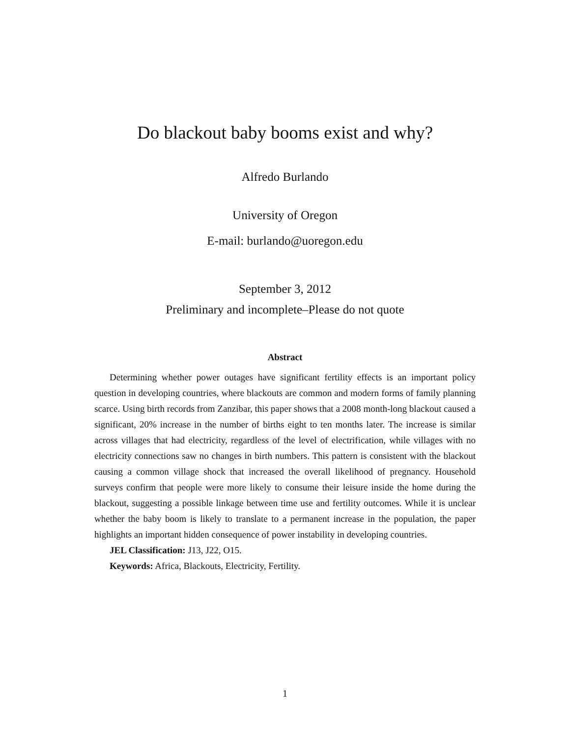Do blackout baby booms exist and why?
Alfredo Burlando
University of Oregon
E-mail: burlando@uoregon.edu
September 3, 2012
Preliminary and incomplete–Please do not quote
Abstract
Determining whether power outages have significant fertility effects is an important policy question in developing countries, where blackouts are common and modern forms of family planning scarce. Using birth records from Zanzibar, this paper shows that a 2008 month-long blackout caused a significant, 20% increase in the number of births eight to ten months later. The increase is similar across villages that had electricity, regardless of the level of electrification, while villages with no electricity connections saw no changes in birth numbers. This pattern is consistent with the blackout causing a common village shock that increased the overall likelihood of pregnancy. Household surveys confirm that people were more likely to consume their leisure inside the home during the blackout, suggesting a possible linkage between time use and fertility outcomes. While it is unclear whether the baby boom is likely to translate to a permanent increase in the population, the paper highlights an important hidden consequence of power instability in developing countries.
JEL Classification: J13, J22, O15.
Keywords: Africa, Blackouts, Electricity, Fertility.
1